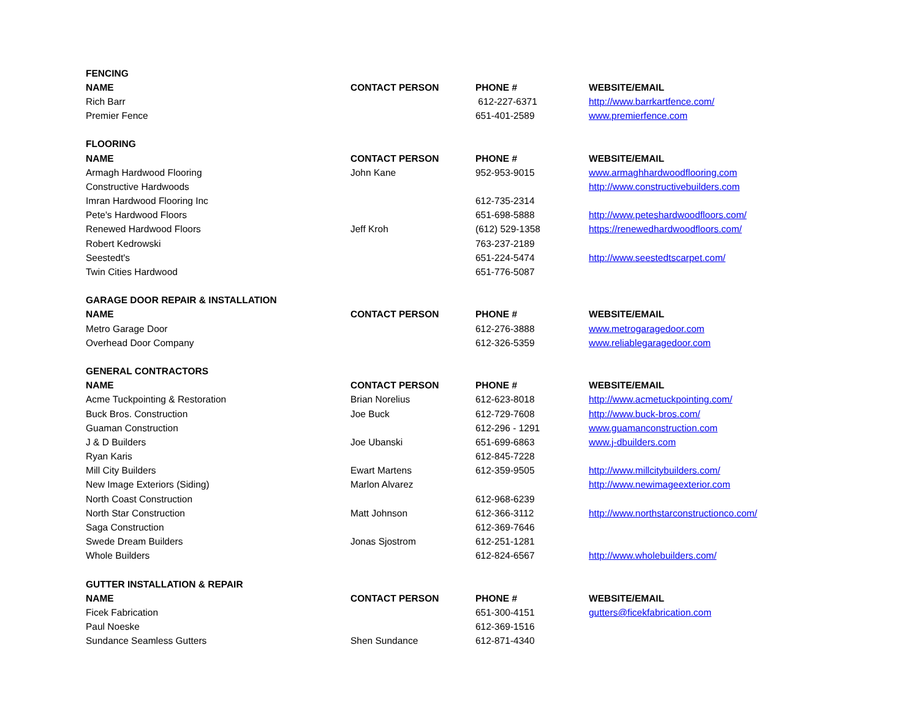| FENCING | | | |
| NAME | CONTACT PERSON | PHONE # | WEBSITE/EMAIL |
| Rich Barr | | 612-227-6371 | http://www.barrkartfence.com/ |
| Premier Fence | | 651-401-2589 | www.premierfence.com |
| FLOORING | | | |
| NAME | CONTACT PERSON | PHONE # | WEBSITE/EMAIL |
| Armagh Hardwood Flooring | John Kane | 952-953-9015 | www.armaghhardwoodflooring.com |
| Constructive Hardwoods | | | http://www.constructivebuilders.com |
| Imran Hardwood Flooring Inc | | 612-735-2314 | |
| Pete's Hardwood Floors | | 651-698-5888 | http://www.peteshardwoodfloors.com/ |
| Renewed Hardwood Floors | Jeff Kroh | (612) 529-1358 | https://renewedhardwoodfloors.com/ |
| Robert Kedrowski | | 763-237-2189 | |
| Seestedt's | | 651-224-5474 | http://www.seestedtscarpet.com/ |
| Twin Cities Hardwood | | 651-776-5087 | |
| GARAGE DOOR REPAIR & INSTALLATION | | | |
| NAME | CONTACT PERSON | PHONE # | WEBSITE/EMAIL |
| Metro Garage Door | | 612-276-3888 | www.metrogaragedoor.com |
| Overhead Door Company | | 612-326-5359 | www.reliablegaragedoor.com |
| GENERAL CONTRACTORS | | | |
| NAME | CONTACT PERSON | PHONE # | WEBSITE/EMAIL |
| Acme Tuckpointing & Restoration | Brian Norelius | 612-623-8018 | http://www.acmetuckpointing.com/ |
| Buck Bros. Construction | Joe Buck | 612-729-7608 | http://www.buck-bros.com/ |
| Guaman Construction | | 612-296 - 1291 | www.guamanconstruction.com |
| J & D Builders | Joe Ubanski | 651-699-6863 | www.j-dbuilders.com |
| Ryan Karis | | 612-845-7228 | |
| Mill City Builders | Ewart Martens | 612-359-9505 | http://www.millcitybuilders.com/ |
| New Image Exteriors (Siding) | Marlon Alvarez | | http://www.newimageexterior.com |
| North Coast Construction | | 612-968-6239 | |
| North Star Construction | Matt Johnson | 612-366-3112 | http://www.northstarconstructionco.com/ |
| Saga Construction | | 612-369-7646 | |
| Swede Dream Builders | Jonas Sjostrom | 612-251-1281 | |
| Whole Builders | | 612-824-6567 | http://www.wholebuilders.com/ |
| GUTTER INSTALLATION & REPAIR | | | |
| NAME | CONTACT PERSON | PHONE # | WEBSITE/EMAIL |
| Ficek Fabrication | | 651-300-4151 | gutters@ficekfabrication.com |
| Paul Noeske | | 612-369-1516 | |
| Sundance Seamless Gutters | Shen Sundance | 612-871-4340 | |